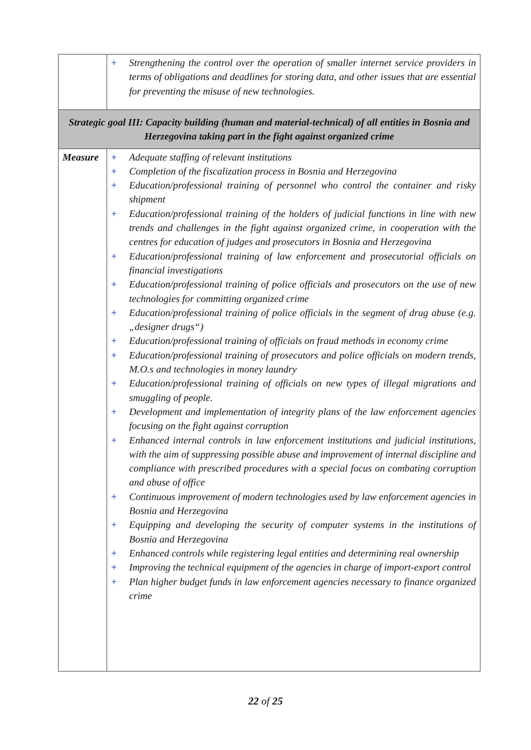| | + Strengthening the control over the operation of smaller internet service providers in terms of obligations and deadlines for storing data, and other issues that are essential for preventing the misuse of new technologies. |
| Strategic goal III: Capacity building (human and material-technical) of all entities in Bosnia and Herzegovina taking part in the fight against organized crime | |
| Measure | + Adequate staffing of relevant institutions + Completion of the fiscalization process in Bosnia and Herzegovina + Education/professional training of personnel who control the container and risky shipment + Education/professional training of the holders of judicial functions in line with new trends and challenges in the fight against organized crime, in cooperation with the centres for education of judges and prosecutors in Bosnia and Herzegovina + Education/professional training of law enforcement and prosecutorial officials on financial investigations + Education/professional training of police officials and prosecutors on the use of new technologies for committing organized crime + Education/professional training of police officials in the segment of drug abuse (e.g. „designer drugs“) + Education/professional training of officials on fraud methods in economy crime + Education/professional training of prosecutors and police officials on modern trends, M.O.s and technologies in money laundry + Education/professional training of officials on new types of illegal migrations and smuggling of people. + Development and implementation of integrity plans of the law enforcement agencies focusing on the fight against corruption + Enhanced internal controls in law enforcement institutions and judicial institutions, with the aim of suppressing possible abuse and improvement of internal discipline and compliance with prescribed procedures with a special focus on combating corruption and abuse of office + Continuous improvement of modern technologies used by law enforcement agencies in Bosnia and Herzegovina + Equipping and developing the security of computer systems in the institutions of Bosnia and Herzegovina + Enhanced controls while registering legal entities and determining real ownership + Improving the technical equipment of the agencies in charge of import-export control + Plan higher budget funds in law enforcement agencies necessary to finance organized crime |
22 of 25